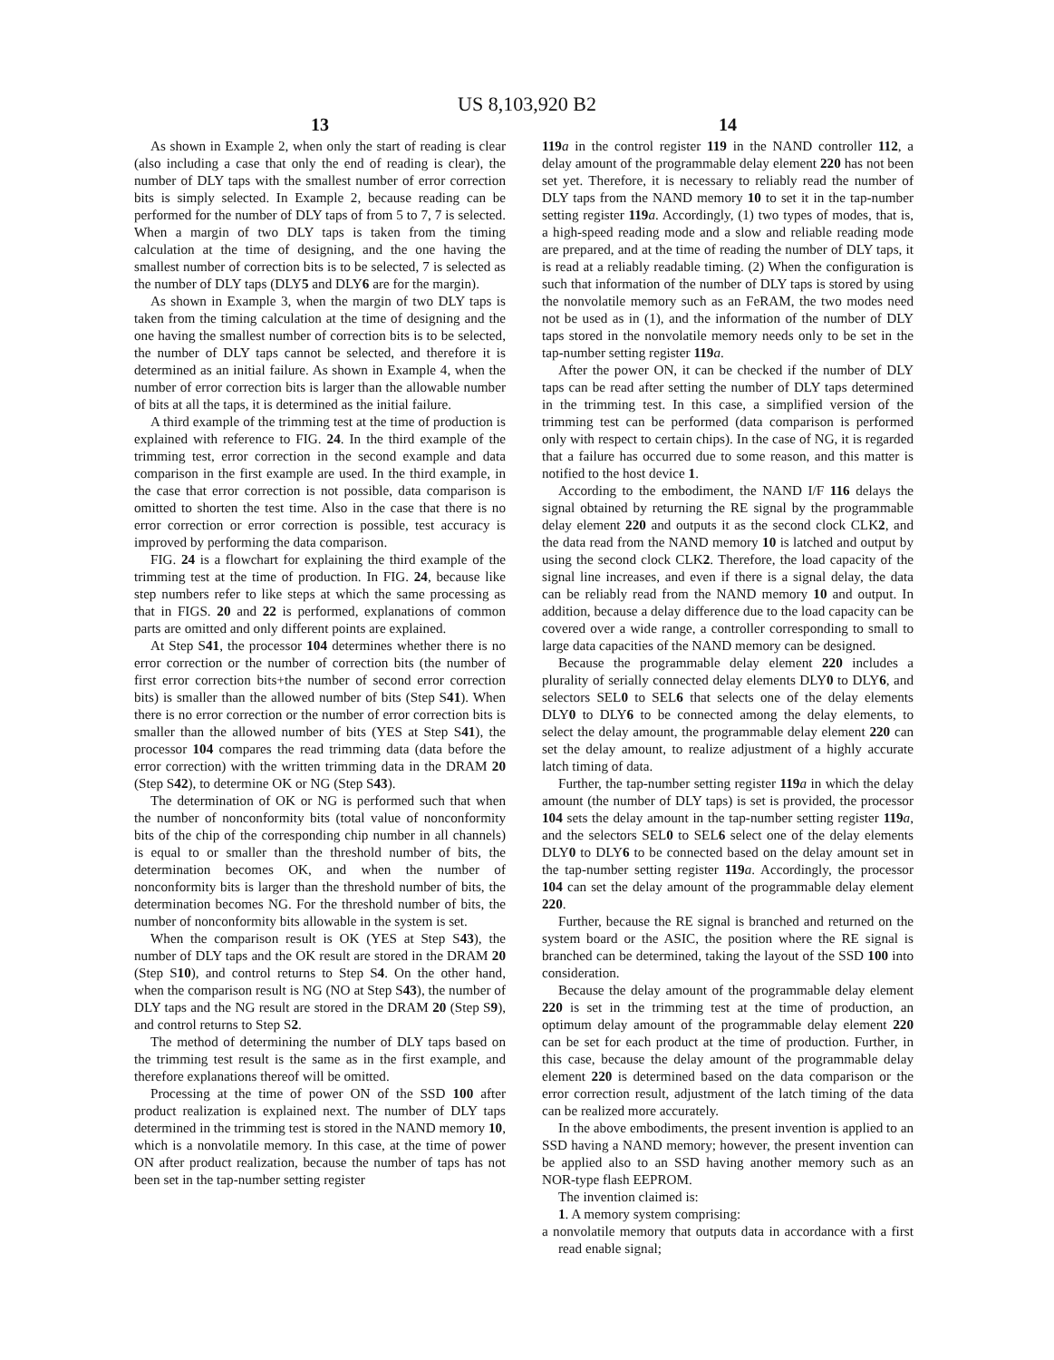US 8,103,920 B2
13
As shown in Example 2, when only the start of reading is clear (also including a case that only the end of reading is clear), the number of DLY taps with the smallest number of error correction bits is simply selected. In Example 2, because reading can be performed for the number of DLY taps of from 5 to 7, 7 is selected. When a margin of two DLY taps is taken from the timing calculation at the time of designing, and the one having the smallest number of correction bits is to be selected, 7 is selected as the number of DLY taps (DLY5 and DLY6 are for the margin).
As shown in Example 3, when the margin of two DLY taps is taken from the timing calculation at the time of designing and the one having the smallest number of correction bits is to be selected, the number of DLY taps cannot be selected, and therefore it is determined as an initial failure. As shown in Example 4, when the number of error correction bits is larger than the allowable number of bits at all the taps, it is determined as the initial failure.
A third example of the trimming test at the time of production is explained with reference to FIG. 24. In the third example of the trimming test, error correction in the second example and data comparison in the first example are used. In the third example, in the case that error correction is not possible, data comparison is omitted to shorten the test time. Also in the case that there is no error correction or error correction is possible, test accuracy is improved by performing the data comparison.
FIG. 24 is a flowchart for explaining the third example of the trimming test at the time of production. In FIG. 24, because like step numbers refer to like steps at which the same processing as that in FIGS. 20 and 22 is performed, explanations of common parts are omitted and only different points are explained.
At Step S41, the processor 104 determines whether there is no error correction or the number of correction bits (the number of first error correction bits+the number of second error correction bits) is smaller than the allowed number of bits (Step S41). When there is no error correction or the number of error correction bits is smaller than the allowed number of bits (YES at Step S41), the processor 104 compares the read trimming data (data before the error correction) with the written trimming data in the DRAM 20 (Step S42), to determine OK or NG (Step S43).
The determination of OK or NG is performed such that when the number of nonconformity bits (total value of nonconformity bits of the chip of the corresponding chip number in all channels) is equal to or smaller than the threshold number of bits, the determination becomes OK, and when the number of nonconformity bits is larger than the threshold number of bits, the determination becomes NG. For the threshold number of bits, the number of nonconformity bits allowable in the system is set.
When the comparison result is OK (YES at Step S43), the number of DLY taps and the OK result are stored in the DRAM 20 (Step S10), and control returns to Step S4. On the other hand, when the comparison result is NG (NO at Step S43), the number of DLY taps and the NG result are stored in the DRAM 20 (Step S9), and control returns to Step S2.
The method of determining the number of DLY taps based on the trimming test result is the same as in the first example, and therefore explanations thereof will be omitted.
Processing at the time of power ON of the SSD 100 after product realization is explained next. The number of DLY taps determined in the trimming test is stored in the NAND memory 10, which is a nonvolatile memory. In this case, at the time of power ON after product realization, because the number of taps has not been set in the tap-number setting register
14
119 a in the control register 119 in the NAND controller 112, a delay amount of the programmable delay element 220 has not been set yet. Therefore, it is necessary to reliably read the number of DLY taps from the NAND memory 10 to set it in the tap-number setting register 119 a. Accordingly, (1) two types of modes, that is, a high-speed reading mode and a slow and reliable reading mode are prepared, and at the time of reading the number of DLY taps, it is read at a reliably readable timing. (2) When the configuration is such that information of the number of DLY taps is stored by using the nonvolatile memory such as an FeRAM, the two modes need not be used as in (1), and the information of the number of DLY taps stored in the nonvolatile memory needs only to be set in the tap-number setting register 119 a.
After the power ON, it can be checked if the number of DLY taps can be read after setting the number of DLY taps determined in the trimming test. In this case, a simplified version of the trimming test can be performed (data comparison is performed only with respect to certain chips). In the case of NG, it is regarded that a failure has occurred due to some reason, and this matter is notified to the host device 1.
According to the embodiment, the NAND I/F 116 delays the signal obtained by returning the RE signal by the programmable delay element 220 and outputs it as the second clock CLK2, and the data read from the NAND memory 10 is latched and output by using the second clock CLK2. Therefore, the load capacity of the signal line increases, and even if there is a signal delay, the data can be reliably read from the NAND memory 10 and output. In addition, because a delay difference due to the load capacity can be covered over a wide range, a controller corresponding to small to large data capacities of the NAND memory can be designed.
Because the programmable delay element 220 includes a plurality of serially connected delay elements DLY0 to DLY6, and selectors SEL0 to SEL6 that selects one of the delay elements DLY0 to DLY6 to be connected among the delay elements, to select the delay amount, the programmable delay element 220 can set the delay amount, to realize adjustment of a highly accurate latch timing of data.
Further, the tap-number setting register 119 a in which the delay amount (the number of DLY taps) is set is provided, the processor 104 sets the delay amount in the tap-number setting register 119 a, and the selectors SEL0 to SEL6 select one of the delay elements DLY0 to DLY6 to be connected based on the delay amount set in the tap-number setting register 119 a. Accordingly, the processor 104 can set the delay amount of the programmable delay element 220.
Further, because the RE signal is branched and returned on the system board or the ASIC, the position where the RE signal is branched can be determined, taking the layout of the SSD 100 into consideration.
Because the delay amount of the programmable delay element 220 is set in the trimming test at the time of production, an optimum delay amount of the programmable delay element 220 can be set for each product at the time of production. Further, in this case, because the delay amount of the programmable delay element 220 is determined based on the data comparison or the error correction result, adjustment of the latch timing of the data can be realized more accurately.
In the above embodiments, the present invention is applied to an SSD having a NAND memory; however, the present invention can be applied also to an SSD having another memory such as an NOR-type flash EEPROM.
The invention claimed is:
1. A memory system comprising:
a nonvolatile memory that outputs data in accordance with a first read enable signal;